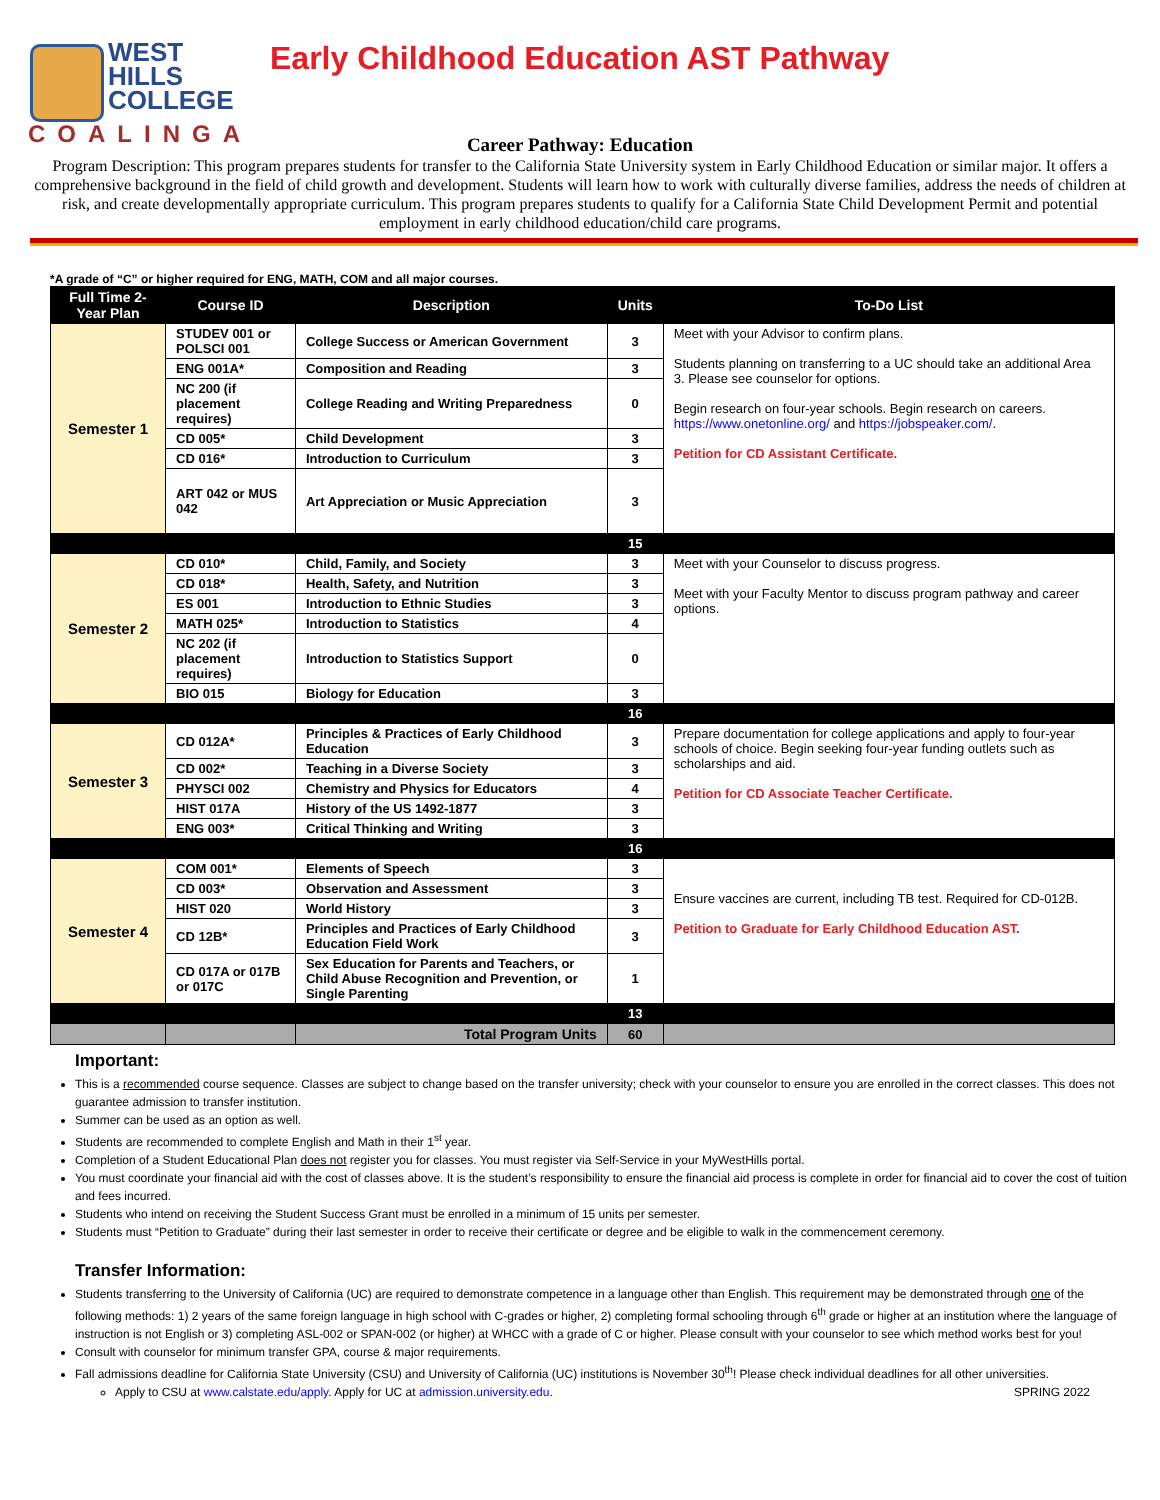WEST
HILLS
COLLEGE
COALINGA
Early Childhood Education AST Pathway
Career Pathway: Education
Program Description: This program prepares students for transfer to the California State University system in Early Childhood Education or similar major. It offers a comprehensive background in the field of child growth and development. Students will learn how to work with culturally diverse families, address the needs of children at risk, and create developmentally appropriate curriculum. This program prepares students to qualify for a California State Child Development Permit and potential employment in early childhood education/child care programs.
*A grade of “C” or higher required for ENG, MATH, COM and all major courses.
| Full Time 2-Year Plan | Course ID | Description | Units | To-Do List |
| --- | --- | --- | --- | --- |
| Semester 1 | STUDEV 001 or POLSCI 001 | College Success or American Government | 3 | Meet with your Advisor to confirm plans. Students planning on transferring to a UC should take an additional Area 3. Please see counselor for options. Begin research on four-year schools. Begin research on careers. https://www.onetonline.org/ and https://jobspeaker.com/ . Petition for CD Assistant Certificate. |
| | ENG 001A* | Composition and Reading | 3 | |
| | NC 200 (if placement requires) | College Reading and Writing Preparedness | 0 | |
| | CD 005* | Child Development | 3 | |
| | CD 016* | Introduction to Curriculum | 3 | |
| | ART 042 or MUS 042 | Art Appreciation or Music Appreciation | 3 | |
| | | | 15 | |
| Semester 2 | CD 010* | Child, Family, and Society | 3 | Meet with your Counselor to discuss progress. Meet with your Faculty Mentor to discuss program pathway and career options. |
| | CD 018* | Health, Safety, and Nutrition | 3 | |
| | ES 001 | Introduction to Ethnic Studies | 3 | |
| | MATH 025* | Introduction to Statistics | 4 | |
| | NC 202 (if placement requires) | Introduction to Statistics Support | 0 | |
| | BIO 015 | Biology for Education | 3 | |
| | | | 16 | |
| Semester 3 | CD 012A* | Principles & Practices of Early Childhood Education | 3 | Prepare documentation for college applications and apply to four-year schools of choice. Begin seeking four-year funding outlets such as scholarships and aid. Petition for CD Associate Teacher Certificate. |
| | CD 002* | Teaching in a Diverse Society | 3 | |
| | PHYSCI 002 | Chemistry and Physics for Educators | 4 | |
| | HIST 017A | History of the US 1492-1877 | 3 | |
| | ENG 003* | Critical Thinking and Writing | 3 | |
| | | | 16 | |
| Semester 4 | COM 001* | Elements of Speech | 3 | Ensure vaccines are current, including TB test. Required for CD-012B. Petition to Graduate for Early Childhood Education AST. |
| | CD 003* | Observation and Assessment | 3 | |
| | HIST 020 | World History | 3 | |
| | CD 12B* | Principles and Practices of Early Childhood Education Field Work | 3 | |
| | CD 017A or 017B or 017C | Sex Education for Parents and Teachers, or Child Abuse Recognition and Prevention, or Single Parenting | 1 | |
| | | | 13 | |
| | | Total Program Units | 60 | |
Important:
This is a recommended course sequence. Classes are subject to change based on the transfer university; check with your counselor to ensure you are enrolled in the correct classes. This does not guarantee admission to transfer institution.
Summer can be used as an option as well.
Students are recommended to complete English and Math in their 1<sup>st</sup> year.
Completion of a Student Educational Plan does not register you for classes. You must register via Self-Service in your MyWestHills portal.
You must coordinate your financial aid with the cost of classes above. It is the student’s responsibility to ensure the financial aid process is complete in order for financial aid to cover the cost of tuition and fees incurred.
Students who intend on receiving the Student Success Grant must be enrolled in a minimum of 15 units per semester.
Students must “Petition to Graduate” during their last semester in order to receive their certificate or degree and be eligible to walk in the commencement ceremony.
Transfer Information:
Students transferring to the University of California (UC) are required to demonstrate competence in a language other than English. This requirement may be demonstrated through one of the following methods: 1) 2 years of the same foreign language in high school with C-grades or higher, 2) completing formal schooling through 6<sup>th</sup> grade or higher at an institution where the language of instruction is not English or 3) completing ASL-002 or SPAN-002 (or higher) at WHCC with a grade of C or higher. Please consult with your counselor to see which method works best for you!
Consult with counselor for minimum transfer GPA, course & major requirements.
Fall admissions deadline for California State University (CSU) and University of California (UC) institutions is November 30<sup>th</sup>! Please check individual deadlines for all other universities.
Apply to CSU at www.calstate.edu/apply. Apply for UC at admission.university.edu. SPRING 2022